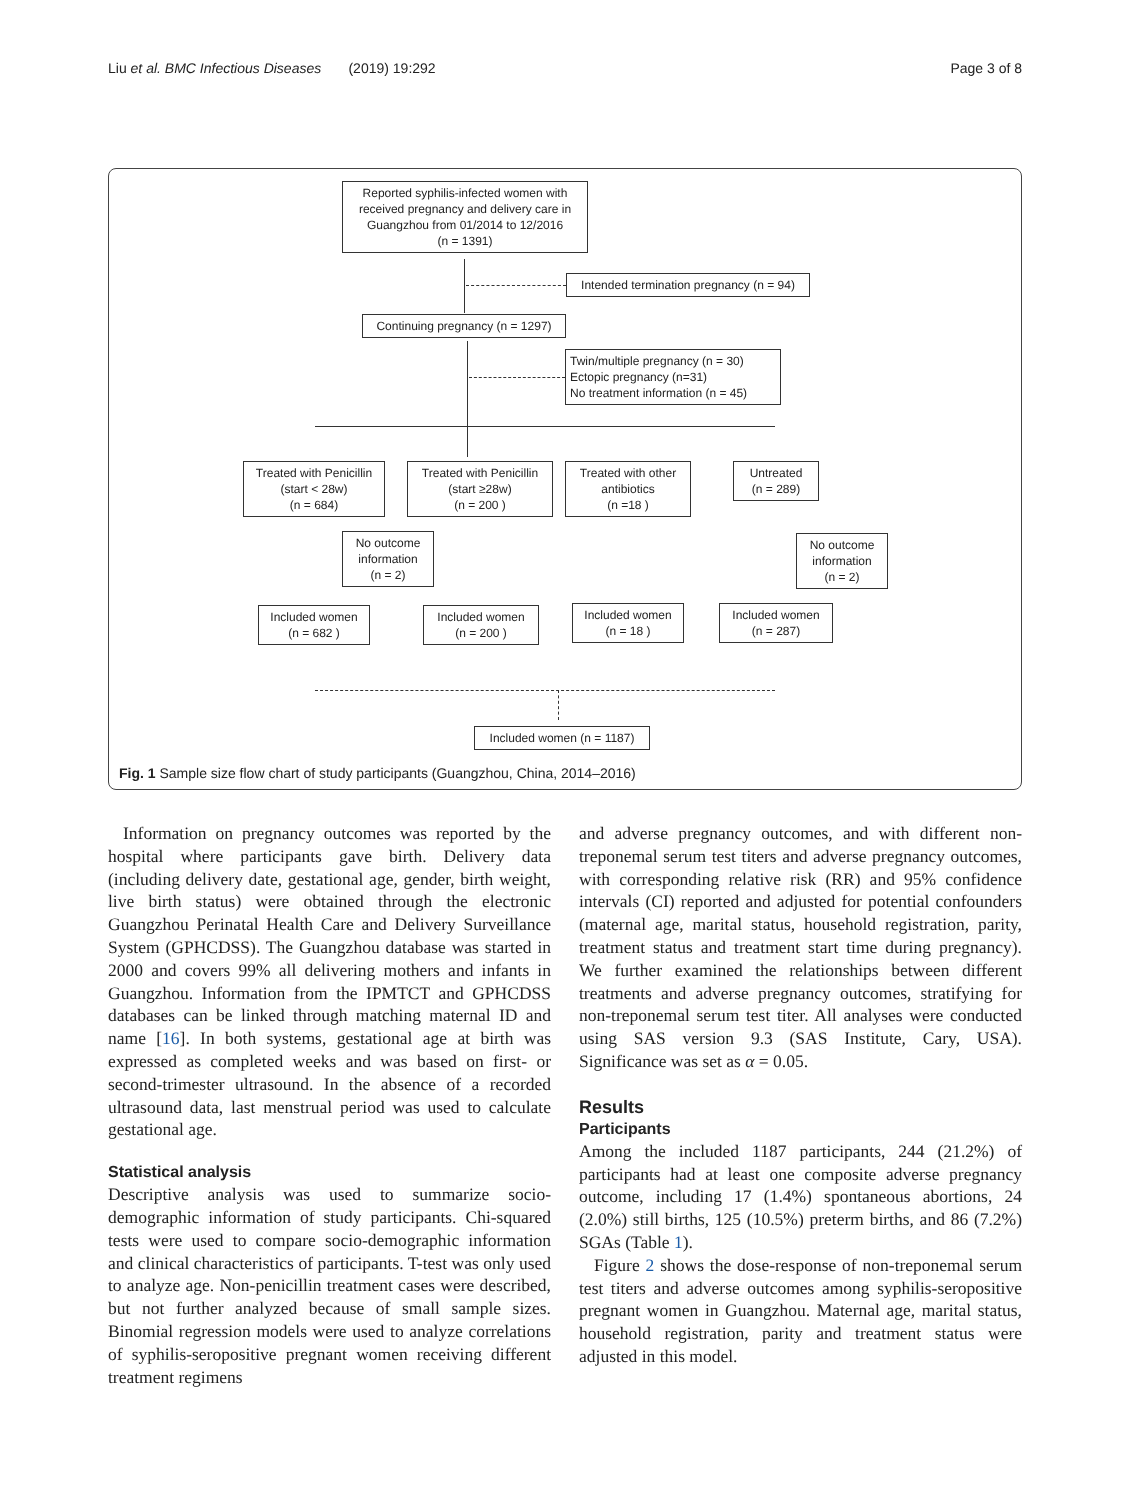Liu et al. BMC Infectious Diseases (2019) 19:292 Page 3 of 8
Reported syphilis-infected women with received pregnancy and delivery care in Guangzhou from 01/2014 to 12/2016
(n = 1391)
Intended termination pregnancy (n = 94)
Continuing pregnancy (n = 1297)
Twin/multiple pregnancy (n = 30)
Ectopic pregnancy (n=31)
No treatment information (n = 45)
Treated with Penicillin
(start < 28w)
(n = 684)
Treated with Penicillin
(start ≥28w)
(n = 200 )
Treated with other antibiotics
(n =18 )
Untreated
(n = 289)
No outcome information
(n = 2)
No outcome information
(n = 2)
Included women
(n = 682 )
Included women
(n = 200 )
Included women
(n = 18 )
Included women
(n = 287)
Included women (n = 1187)
Fig. 1 Sample size flow chart of study participants (Guangzhou, China, 2014–2016)
Information on pregnancy outcomes was reported by the hospital where participants gave birth. Delivery data (including delivery date, gestational age, gender, birth weight, live birth status) were obtained through the electronic Guangzhou Perinatal Health Care and Delivery Surveillance System (GPHCDSS). The Guangzhou database was started in 2000 and covers 99% all delivering mothers and infants in Guangzhou. Information from the IPMTCT and GPHCDSS databases can be linked through matching maternal ID and name [16]. In both systems, gestational age at birth was expressed as completed weeks and was based on first- or second-trimester ultrasound. In the absence of a recorded ultrasound data, last menstrual period was used to calculate gestational age.
Statistical analysis
Descriptive analysis was used to summarize socio-demographic information of study participants. Chi-squared tests were used to compare socio-demographic information and clinical characteristics of participants. T-test was only used to analyze age. Non-penicillin treatment cases were described, but not further analyzed because of small sample sizes. Binomial regression models were used to analyze correlations of syphilis-seropositive pregnant women receiving different treatment regimens
and adverse pregnancy outcomes, and with different non-treponemal serum test titers and adverse pregnancy outcomes, with corresponding relative risk (RR) and 95% confidence intervals (CI) reported and adjusted for potential confounders (maternal age, marital status, household registration, parity, treatment status and treatment start time during pregnancy). We further examined the relationships between different treatments and adverse pregnancy outcomes, stratifying for non-treponemal serum test titer. All analyses were conducted using SAS version 9.3 (SAS Institute, Cary, USA). Significance was set as α = 0.05.
Results
Participants
Among the included 1187 participants, 244 (21.2%) of participants had at least one composite adverse pregnancy outcome, including 17 (1.4%) spontaneous abortions, 24 (2.0%) still births, 125 (10.5%) preterm births, and 86 (7.2%) SGAs (Table 1).
Figure 2 shows the dose-response of non-treponemal serum test titers and adverse outcomes among syphilis-seropositive pregnant women in Guangzhou. Maternal age, marital status, household registration, parity and treatment status were adjusted in this model.